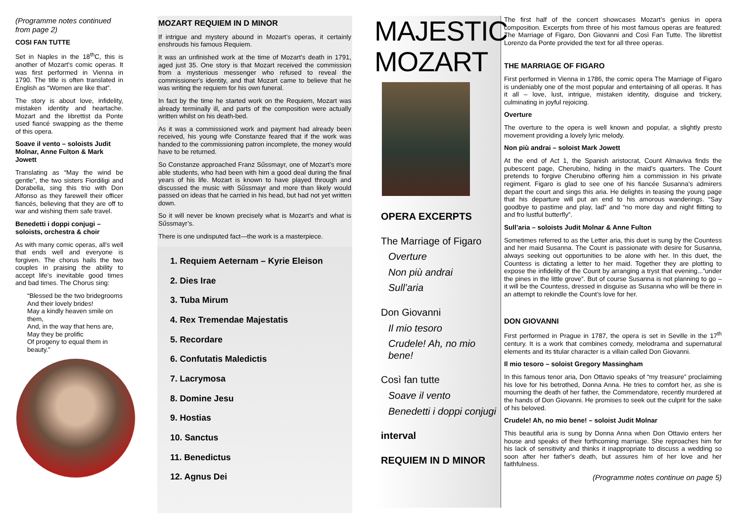(Programme notes continued from page 2)
COSI FAN TUTTE
Set in Naples in the 18<sup>th</sup>C, this is another of Mozart’s comic operas. It was first performed in Vienna in 1790. The title is often translated in English as “Women are like that”.
The story is about love, infidelity, mistaken identity and heartache. Mozart and the librettist da Ponte used fiancé swapping as the theme of this opera.
Soave il vento – soloists Judit Molnar, Anne Fulton & Mark Jowett
Translating as “May the wind be gentle”, the two sisters Fiordiligi and Dorabella, sing this trio with Don Alfonso as they farewell their officer fiancés, believing that they are off to war and wishing them safe travel.
Benedetti i doppi conjugi – soloists, orchestra & choir
As with many comic operas, all’s well that ends well and everyone is forgiven. The chorus hails the two couples in praising the ability to accept life's inevitable good times and bad times. The Chorus sing:
“Blessed be the two bridegrooms
And their lovely brides!
May a kindly heaven smile on them,
And, in the way that hens are,
May they be prolific
Of progeny to equal them in beauty.”
MOZART REQUIEM IN D MINOR
If intrigue and mystery abound in Mozart’s operas, it certainly enshrouds his famous Requiem.
It was an unfinished work at the time of Mozart’s death in 1791, aged just 35. One story is that Mozart received the commission from a mysterious messenger who refused to reveal the commissioner's identity, and that Mozart came to believe that he was writing the requiem for his own funeral.
In fact by the time he started work on the Requiem, Mozart was already terminally ill, and parts of the composition were actually written whilst on his death-bed.
As it was a commissioned work and payment had already been received, his young wife Constanze feared that if the work was handed to the commissioning patron incomplete, the money would have to be returned.
So Constanze approached Franz Sűssmayr, one of Mozart’s more able students, who had been with him a good deal during the final years of his life. Mozart is known to have played through and discussed the music with Sűssmayr and more than likely would passed on ideas that he carried in his head, but had not yet written down.
So it will never be known precisely what is Mozart’s and what is Sűssmayr’s.
There is one undisputed fact—the work is a masterpiece.
1. Requiem Aeternam – Kyrie Eleison
2. Dies Irae
3. Tuba Mirum
4. Rex Tremendae Majestatis
5. Recordare
6. Confutatis Maledictis
7. Lacrymosa
8. Domine Jesu
9. Hostias
10. Sanctus
11. Benedictus
12. Agnus Dei
MAJESTIC MOZART
OPERA EXCERPTS
The Marriage of Figaro
Overture
Non più andrai
Sull’aria
Don Giovanni
Il mio tesoro
Crudele! Ah, no mio bene!
Così fan tutte
Soave il vento
Benedetti i doppi conjugi
interval
REQUIEM IN D MINOR
The first half of the concert showcases Mozart’s genius in opera composition. Excerpts from three of his most famous operas are featured: The Marriage of Figaro, Don Giovanni and Così Fan Tutte. The librettist Lorenzo da Ponte provided the text for all three operas.
THE MARRIAGE OF FIGARO
First performed in Vienna in 1786, the comic opera The Marriage of Figaro is undeniably one of the most popular and entertaining of all operas. It has it all – love, lust, intrigue, mistaken identity, disguise and trickery, culminating in joyful rejoicing.
Overture
The overture to the opera is well known and popular, a slightly presto movement providing a lovely lyric melody.
Non più andrai – soloist Mark Jowett
At the end of Act 1, the Spanish aristocrat, Count Almaviva finds the pubescent page, Cherubino, hiding in the maid’s quarters. The Count pretends to forgive Cherubino offering him a commission in his private regiment. Figaro is glad to see one of his fiancée Susanna’s admirers depart the court and sings this aria. He delights in teasing the young page that his departure will put an end to his amorous wanderings. “Say goodbye to pastime and play, lad” and “no more day and night flitting to and fro lustful butterfly”.
Sull’aria – soloists Judit Molnar & Anne Fulton
Sometimes referred to as the Letter aria, this duet is sung by the Countess and her maid Susanna. The Count is passionate with desire for Susanna, always seeking out opportunities to be alone with her. In this duet, the Countess is dictating a letter to her maid. Together they are plotting to expose the infidelity of the Count by arranging a tryst that evening...”under the pines in the little grove”. But of course Susanna is not planning to go – it will be the Countess, dressed in disguise as Susanna who will be there in an attempt to rekindle the Count’s love for her.
DON GIOVANNI
First performed in Prague in 1787, the opera is set in Seville in the 17<sup>th</sup> century. It is a work that combines comedy, melodrama and supernatural elements and its titular character is a villain called Don Giovanni.
Il mio tesoro – soloist Gregory Massingham
In this famous tenor aria, Don Ottavio speaks of “my treasure” proclaiming his love for his betrothed, Donna Anna. He tries to comfort her, as she is mourning the death of her father, the Commendatore, recently murdered at the hands of Don Giovanni. He promises to seek out the culprit for the sake of his beloved.
Crudele! Ah, no mio bene! – soloist Judit Molnar
This beautiful aria is sung by Donna Anna when Don Ottavio enters her house and speaks of their forthcoming marriage. She reproaches him for his lack of sensitivity and thinks it inappropriate to discuss a wedding so soon after her father's death, but assures him of her love and her faithfulness.
(Programme notes continue on page 5)